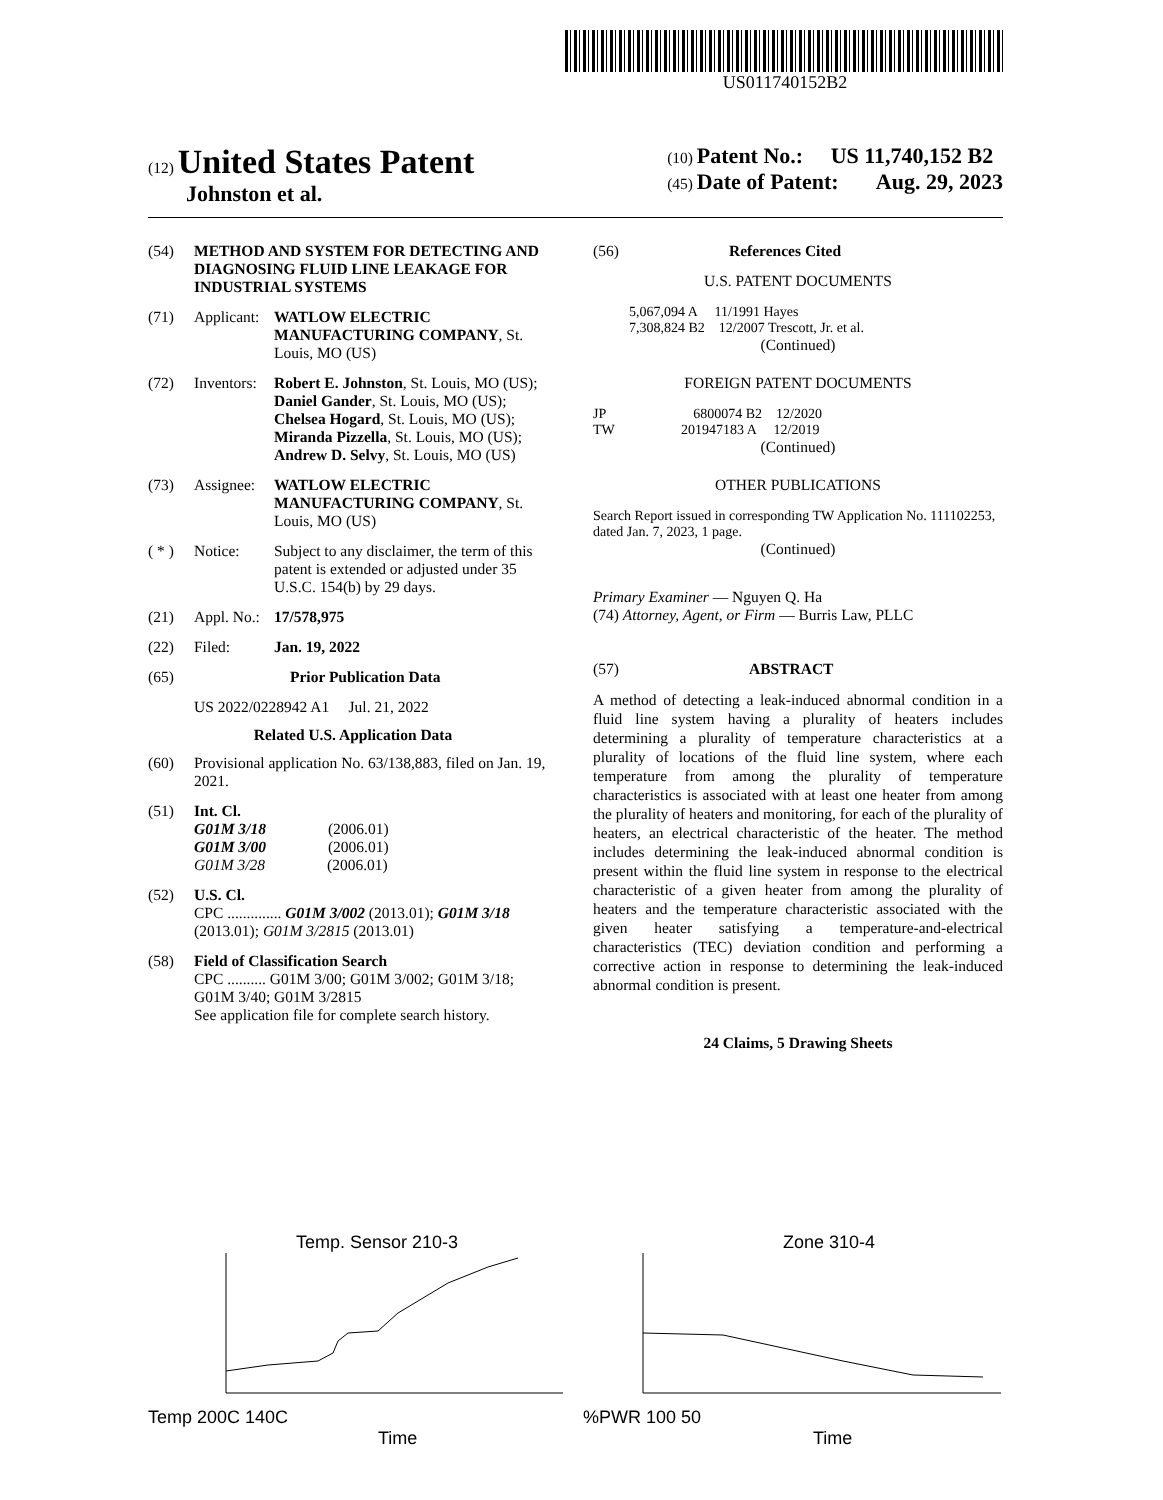US011740152B2
(12) United States Patent
Johnston et al.
(10) Patent No.: US 11,740,152 B2
(45) Date of Patent: Aug. 29, 2023
(54) METHOD AND SYSTEM FOR DETECTING AND DIAGNOSING FLUID LINE LEAKAGE FOR INDUSTRIAL SYSTEMS
(71) Applicant: WATLOW ELECTRIC MANUFACTURING COMPANY, St. Louis, MO (US)
(72) Inventors: Robert E. Johnston, St. Louis, MO (US); Daniel Gander, St. Louis, MO (US); Chelsea Hogard, St. Louis, MO (US); Miranda Pizzella, St. Louis, MO (US); Andrew D. Selvy, St. Louis, MO (US)
(73) Assignee: WATLOW ELECTRIC MANUFACTURING COMPANY, St. Louis, MO (US)
( * ) Notice: Subject to any disclaimer, the term of this patent is extended or adjusted under 35 U.S.C. 154(b) by 29 days.
(21) Appl. No.: 17/578,975
(22) Filed: Jan. 19, 2022
(65) Prior Publication Data
US 2022/0228942 A1 Jul. 21, 2022
Related U.S. Application Data
(60) Provisional application No. 63/138,883, filed on Jan. 19, 2021.
(51) Int. Cl.
G01M 3/18 (2006.01)
G01M 3/00 (2006.01)
G01M 3/28 (2006.01)
(52) U.S. Cl.
CPC .............. G01M 3/002 (2013.01); G01M 3/18 (2013.01); G01M 3/2815 (2013.01)
(58) Field of Classification Search
CPC .......... G01M 3/00; G01M 3/002; G01M 3/18; G01M 3/40; G01M 3/2815
See application file for complete search history.
(56) References Cited
U.S. PATENT DOCUMENTS
5,067,094 A 11/1991 Hayes
7,308,824 B2 12/2007 Trescott, Jr. et al.
(Continued)
FOREIGN PATENT DOCUMENTS
JP 6800074 B2 12/2020
TW 201947183 A 12/2019
(Continued)
OTHER PUBLICATIONS
Search Report issued in corresponding TW Application No. 111102253, dated Jan. 7, 2023, 1 page.
(Continued)
Primary Examiner — Nguyen Q. Ha
(74) Attorney, Agent, or Firm — Burris Law, PLLC
(57) ABSTRACT
A method of detecting a leak-induced abnormal condition in a fluid line system having a plurality of heaters includes determining a plurality of temperature characteristics at a plurality of locations of the fluid line system, where each temperature from among the plurality of temperature characteristics is associated with at least one heater from among the plurality of heaters and monitoring, for each of the plurality of heaters, an electrical characteristic of the heater. The method includes determining the leak-induced abnormal condition is present within the fluid line system in response to the electrical characteristic of a given heater from among the plurality of heaters and the temperature characteristic associated with the given heater satisfying a temperature-and-electrical characteristics (TEC) deviation condition and performing a corrective action in response to determining the leak-induced abnormal condition is present.
24 Claims, 5 Drawing Sheets
Temp. Sensor 210-3
Temp 200C 140C
Time
Zone 310-4
%PWR 100 50
Time